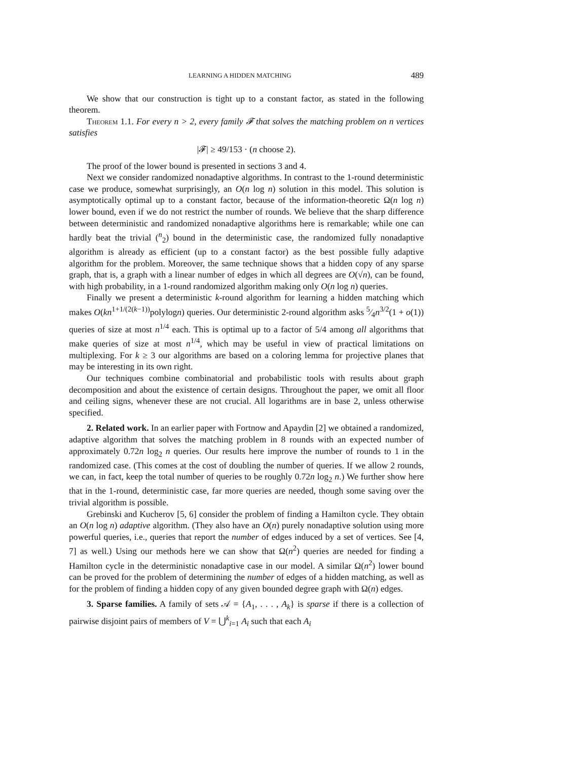LEARNING A HIDDEN MATCHING 489
We show that our construction is tight up to a constant factor, as stated in the following theorem.
Theorem 1.1. For every n > 2, every family 𝓕 that solves the matching problem on n vertices satisfies
|𝓕| ≥ 49/153 · (n choose 2).
The proof of the lower bound is presented in sections 3 and 4.
Next we consider randomized nonadaptive algorithms. In contrast to the 1-round deterministic case we produce, somewhat surprisingly, an O(n log n) solution in this model. This solution is asymptotically optimal up to a constant factor, because of the information-theoretic Ω(n log n) lower bound, even if we do not restrict the number of rounds. We believe that the sharp difference between deterministic and randomized nonadaptive algorithms here is remarkable; while one can hardly beat the trivial (<sup>n</sup><sub>2</sub>) bound in the deterministic case, the randomized fully nonadaptive algorithm is already as efficient (up to a constant factor) as the best possible fully adaptive algorithm for the problem. Moreover, the same technique shows that a hidden copy of any sparse graph, that is, a graph with a linear number of edges in which all degrees are O(√n), can be found, with high probability, in a 1-round randomized algorithm making only O(n log n) queries.
Finally we present a deterministic k-round algorithm for learning a hidden matching which makes O(kn<sup>1+1/(2(k−1))</sup>polylogn) queries. Our deterministic 2-round algorithm asks 5⁄4n<sup>3/2</sup>(1 + o(1)) queries of size at most n<sup>1/4</sup> each. This is optimal up to a factor of 5/4 among all algorithms that make queries of size at most n<sup>1/4</sup>, which may be useful in view of practical limitations on multiplexing. For k ≥ 3 our algorithms are based on a coloring lemma for projective planes that may be interesting in its own right.
Our techniques combine combinatorial and probabilistic tools with results about graph decomposition and about the existence of certain designs. Throughout the paper, we omit all floor and ceiling signs, whenever these are not crucial. All logarithms are in base 2, unless otherwise specified.
2. Related work. In an earlier paper with Fortnow and Apaydin [2] we obtained a randomized, adaptive algorithm that solves the matching problem in 8 rounds with an expected number of approximately 0.72n log<sub>2</sub> n queries. Our results here improve the number of rounds to 1 in the randomized case. (This comes at the cost of doubling the number of queries. If we allow 2 rounds, we can, in fact, keep the total number of queries to be roughly 0.72n log<sub>2</sub> n.) We further show here that in the 1-round, deterministic case, far more queries are needed, though some saving over the trivial algorithm is possible.
Grebinski and Kucherov [5, 6] consider the problem of finding a Hamilton cycle. They obtain an O(n log n) adaptive algorithm. (They also have an O(n) purely nonadaptive solution using more powerful queries, i.e., queries that report the number of edges induced by a set of vertices. See [4, 7] as well.) Using our methods here we can show that Ω(n<sup>2</sup>) queries are needed for finding a Hamilton cycle in the deterministic nonadaptive case in our model. A similar Ω(n<sup>2</sup>) lower bound can be proved for the problem of determining the number of edges of a hidden matching, as well as for the problem of finding a hidden copy of any given bounded degree graph with Ω(n) edges.
3. Sparse families. A family of sets 𝒜 = {A<sub>1</sub>, . . . , A<sub>k</sub>} is sparse if there is a collection of pairwise disjoint pairs of members of V = ⋃<sup>k</sup><sub>i=1</sub> A<sub>i</sub> such that each A<sub>i</sub>